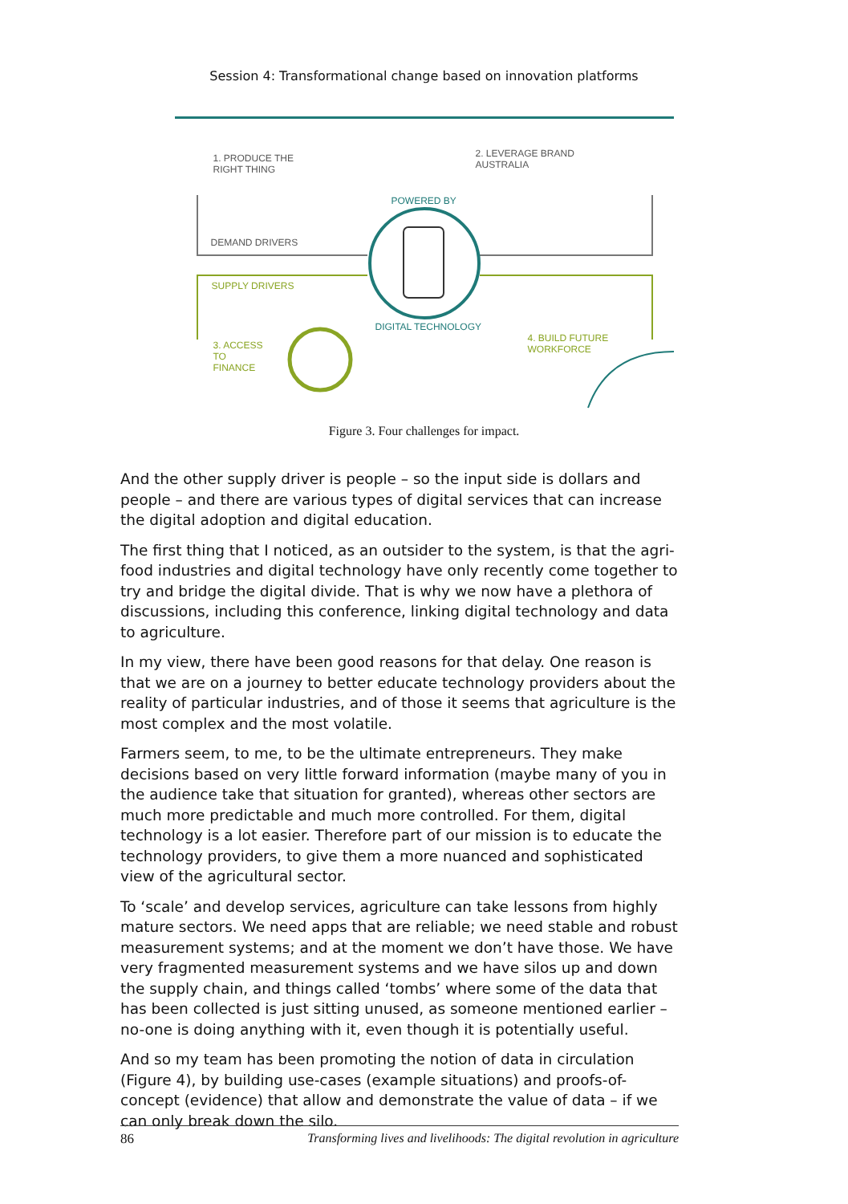Session 4: Transformational change based on innovation platforms
1. PRODUCE THE
RIGHT THING
2. LEVERAGE BRAND
AUSTRALIA
POWERED BY
DEMAND DRIVERS
SUPPLY DRIVERS
DIGITAL TECHNOLOGY
3. ACCESS
TO
FINANCE
4. BUILD FUTURE
WORKFORCE
Figure 3. Four challenges for impact.
And the other supply driver is people – so the input side is dollars and people – and there are various types of digital services that can increase the digital adoption and digital education.
The first thing that I noticed, as an outsider to the system, is that the agri-food industries and digital technology have only recently come together to try and bridge the digital divide. That is why we now have a plethora of discussions, including this conference, linking digital technology and data to agriculture.
In my view, there have been good reasons for that delay. One reason is that we are on a journey to better educate technology providers about the reality of particular industries, and of those it seems that agriculture is the most complex and the most volatile.
Farmers seem, to me, to be the ultimate entrepreneurs. They make decisions based on very little forward information (maybe many of you in the audience take that situation for granted), whereas other sectors are much more predictable and much more controlled. For them, digital technology is a lot easier. Therefore part of our mission is to educate the technology providers, to give them a more nuanced and sophisticated view of the agricultural sector.
To ‘scale’ and develop services, agriculture can take lessons from highly mature sectors. We need apps that are reliable; we need stable and robust measurement systems; and at the moment we don’t have those. We have very fragmented measurement systems and we have silos up and down the supply chain, and things called ‘tombs’ where some of the data that has been collected is just sitting unused, as someone mentioned earlier – no-one is doing anything with it, even though it is potentially useful.
And so my team has been promoting the notion of data in circulation (Figure 4), by building use-cases (example situations) and proofs-of-concept (evidence) that allow and demonstrate the value of data – if we can only break down the silo.
86 Transforming lives and livelihoods: The digital revolution in agriculture